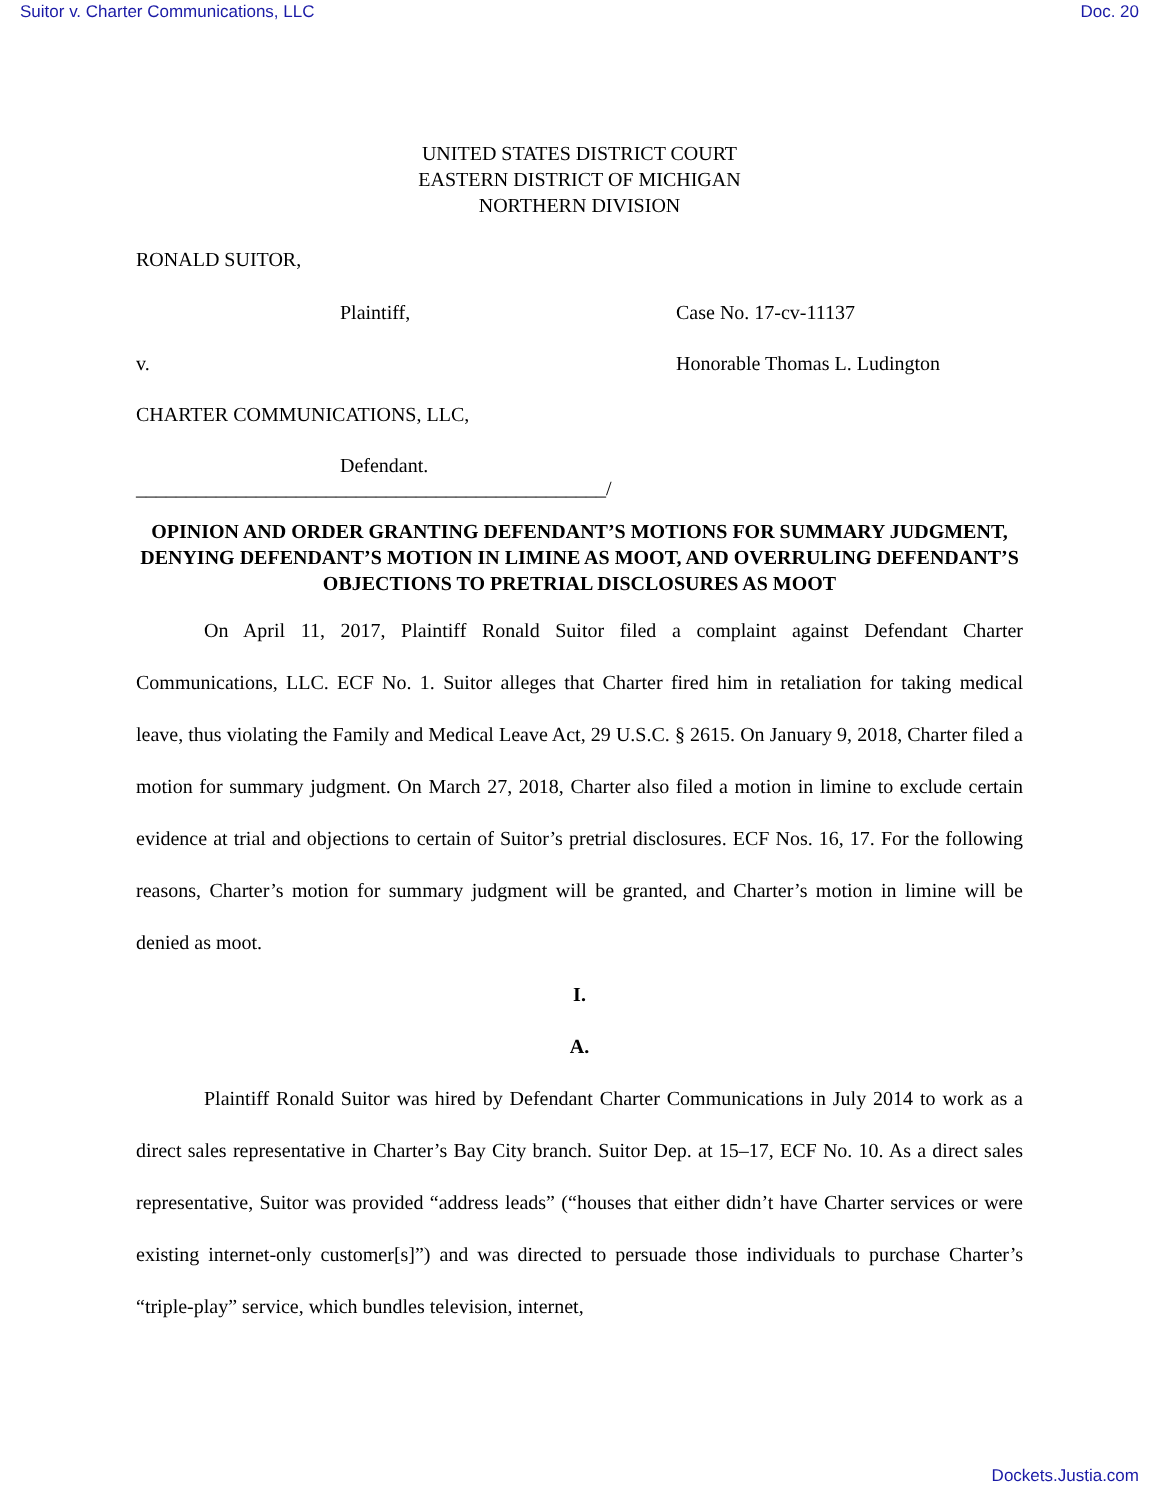Suitor v. Charter Communications, LLC Doc. 20
UNITED STATES DISTRICT COURT
EASTERN DISTRICT OF MICHIGAN
NORTHERN DIVISION
RONALD SUITOR,
Plaintiff, Case No. 17-cv-11137
v. Honorable Thomas L. Ludington
CHARTER COMMUNICATIONS, LLC,
Defendant.
_______________________________________________/
OPINION AND ORDER GRANTING DEFENDANT’S MOTIONS FOR SUMMARY JUDGMENT, DENYING DEFENDANT’S MOTION IN LIMINE AS MOOT, AND OVERRULING DEFENDANT’S OBJECTIONS TO PRETRIAL DISCLOSURES AS MOOT
On April 11, 2017, Plaintiff Ronald Suitor filed a complaint against Defendant Charter Communications, LLC. ECF No. 1. Suitor alleges that Charter fired him in retaliation for taking medical leave, thus violating the Family and Medical Leave Act, 29 U.S.C. § 2615. On January 9, 2018, Charter filed a motion for summary judgment. On March 27, 2018, Charter also filed a motion in limine to exclude certain evidence at trial and objections to certain of Suitor’s pretrial disclosures. ECF Nos. 16, 17. For the following reasons, Charter’s motion for summary judgment will be granted, and Charter’s motion in limine will be denied as moot.
I.
A.
Plaintiff Ronald Suitor was hired by Defendant Charter Communications in July 2014 to work as a direct sales representative in Charter’s Bay City branch. Suitor Dep. at 15–17, ECF No. 10. As a direct sales representative, Suitor was provided “address leads” (“houses that either didn’t have Charter services or were existing internet-only customer[s]”) and was directed to persuade those individuals to purchase Charter’s “triple-play” service, which bundles television, internet,
Dockets.Justia.com